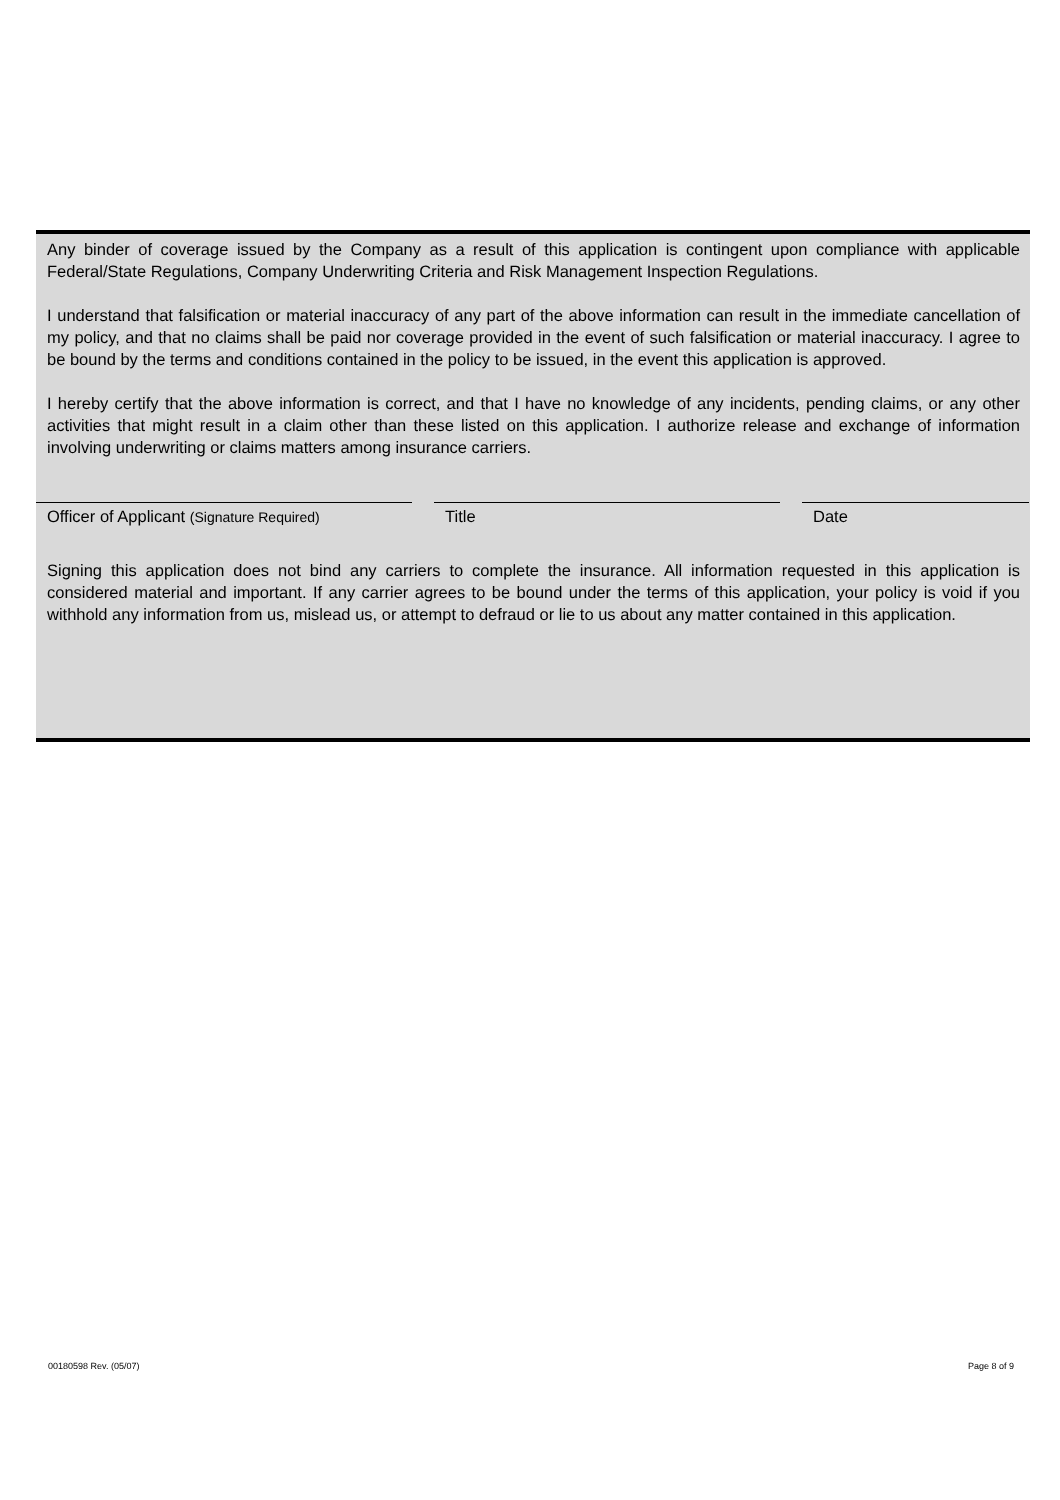Any binder of coverage issued by the Company as a result of this application is contingent upon compliance with applicable Federal/State Regulations, Company Underwriting Criteria and Risk Management Inspection Regulations.
I understand that falsification or material inaccuracy of any part of the above information can result in the immediate cancellation of my policy, and that no claims shall be paid nor coverage provided in the event of such falsification or material inaccuracy. I agree to be bound by the terms and conditions contained in the policy to be issued, in the event this application is approved.
I hereby certify that the above information is correct, and that I have no knowledge of any incidents, pending claims, or any other activities that might result in a claim other than these listed on this application. I authorize release and exchange of information involving underwriting or claims matters among insurance carriers.
Officer of Applicant (Signature Required)
Title Date
Signing this application does not bind any carriers to complete the insurance. All information requested in this application is considered material and important. If any carrier agrees to be bound under the terms of this application, your policy is void if you withhold any information from us, mislead us, or attempt to defraud or lie to us about any matter contained in this application.
00180598 Rev. (05/07) Page 8 of 9